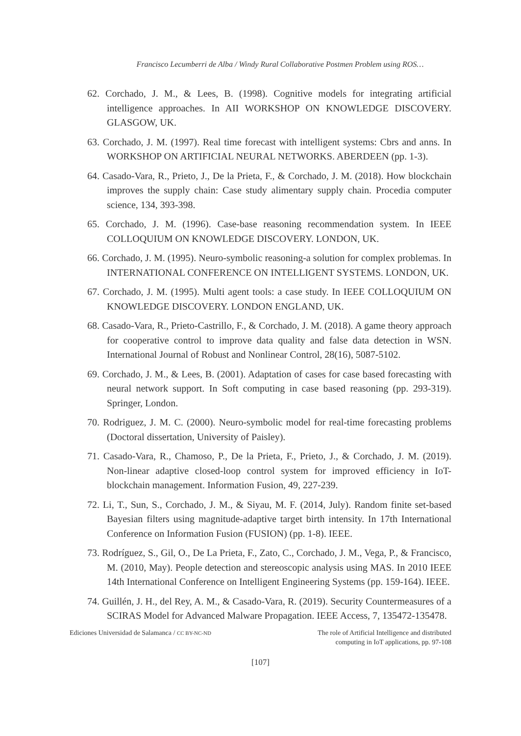Francisco Lecumberri de Alba / Windy Rural Collaborative Postmen Problem using ROS…
62. Corchado, J. M., & Lees, B. (1998). Cognitive models for integrating artificial intelligence approaches. In AII WORKSHOP ON KNOWLEDGE DISCOVERY. GLASGOW, UK.
63. Corchado, J. M. (1997). Real time forecast with intelligent systems: Cbrs and anns. In WORKSHOP ON ARTIFICIAL NEURAL NETWORKS. ABERDEEN (pp. 1-3).
64. Casado-Vara, R., Prieto, J., De la Prieta, F., & Corchado, J. M. (2018). How blockchain improves the supply chain: Case study alimentary supply chain. Procedia computer science, 134, 393-398.
65. Corchado, J. M. (1996). Case-base reasoning recommendation system. In IEEE COLLOQUIUM ON KNOWLEDGE DISCOVERY. LONDON, UK.
66. Corchado, J. M. (1995). Neuro-symbolic reasoning-a solution for complex problemas. In INTERNATIONAL CONFERENCE ON INTELLIGENT SYSTEMS. LONDON, UK.
67. Corchado, J. M. (1995). Multi agent tools: a case study. In IEEE COLLOQUIUM ON KNOWLEDGE DISCOVERY. LONDON ENGLAND, UK.
68. Casado-Vara, R., Prieto-Castrillo, F., & Corchado, J. M. (2018). A game theory approach for cooperative control to improve data quality and false data detection in WSN. International Journal of Robust and Nonlinear Control, 28(16), 5087-5102.
69. Corchado, J. M., & Lees, B. (2001). Adaptation of cases for case based forecasting with neural network support. In Soft computing in case based reasoning (pp. 293-319). Springer, London.
70. Rodriguez, J. M. C. (2000). Neuro-symbolic model for real-time forecasting problems (Doctoral dissertation, University of Paisley).
71. Casado-Vara, R., Chamoso, P., De la Prieta, F., Prieto, J., & Corchado, J. M. (2019). Non-linear adaptive closed-loop control system for improved efficiency in IoT-blockchain management. Information Fusion, 49, 227-239.
72. Li, T., Sun, S., Corchado, J. M., & Siyau, M. F. (2014, July). Random finite set-based Bayesian filters using magnitude-adaptive target birth intensity. In 17th International Conference on Information Fusion (FUSION) (pp. 1-8). IEEE.
73. Rodríguez, S., Gil, O., De La Prieta, F., Zato, C., Corchado, J. M., Vega, P., & Francisco, M. (2010, May). People detection and stereoscopic analysis using MAS. In 2010 IEEE 14th International Conference on Intelligent Engineering Systems (pp. 159-164). IEEE.
74. Guillén, J. H., del Rey, A. M., & Casado-Vara, R. (2019). Security Countermeasures of a SCIRAS Model for Advanced Malware Propagation. IEEE Access, 7, 135472-135478.
Ediciones Universidad de Salamanca / CC BY-NC-ND
The role of Artificial Intelligence and distributed
computing in IoT applications, pp. 97-108
[107]